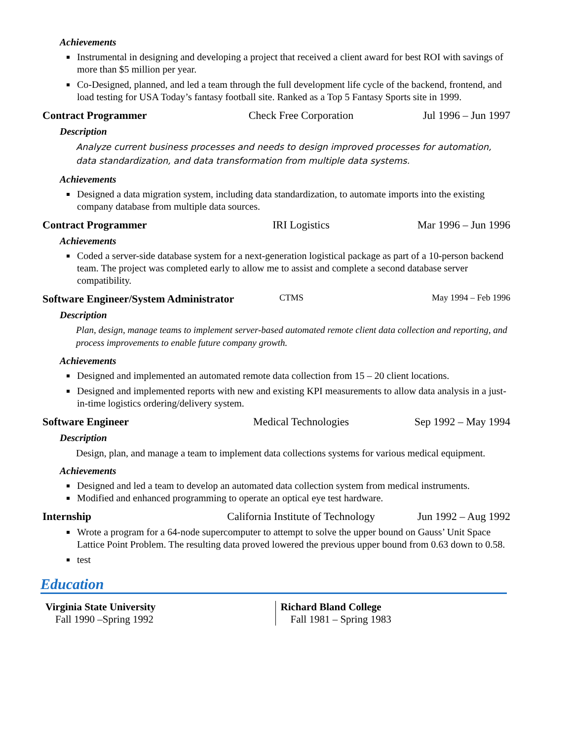Achievements
Instrumental in designing and developing a project that received a client award for best ROI with savings of more than $5 million per year.
Co-Designed, planned, and led a team through the full development life cycle of the backend, frontend, and load testing for USA Today’s fantasy football site. Ranked as a Top 5 Fantasy Sports site in 1999.
Contract Programmer Check Free Corporation Jul 1996 – Jun 1997
Description
Analyze current business processes and needs to design improved processes for automation, data standardization, and data transformation from multiple data systems.
Achievements
Designed a data migration system, including data standardization, to automate imports into the existing company database from multiple data sources.
Contract Programmer IRI Logistics Mar 1996 – Jun 1996
Achievements
Coded a server-side database system for a next-generation logistical package as part of a 10-person backend team. The project was completed early to allow me to assist and complete a second database server compatibility.
Software Engineer/System Administrator CTMS May 1994 – Feb 1996
Description
Plan, design, manage teams to implement server-based automated remote client data collection and reporting, and process improvements to enable future company growth.
Achievements
Designed and implemented an automated remote data collection from 15 – 20 client locations.
Designed and implemented reports with new and existing KPI measurements to allow data analysis in a just-in-time logistics ordering/delivery system.
Software Engineer Medical Technologies Sep 1992 – May 1994
Description
Design, plan, and manage a team to implement data collections systems for various medical equipment.
Achievements
Designed and led a team to develop an automated data collection system from medical instruments.
Modified and enhanced programming to operate an optical eye test hardware.
Internship California Institute of Technology Jun 1992 – Aug 1992
Wrote a program for a 64-node supercomputer to attempt to solve the upper bound on Gauss’ Unit Space Lattice Point Problem. The resulting data proved lowered the previous upper bound from 0.63 down to 0.58.
test
Education
Virginia State University
Fall 1990 –Spring 1992
Richard Bland College
Fall 1981 – Spring 1983